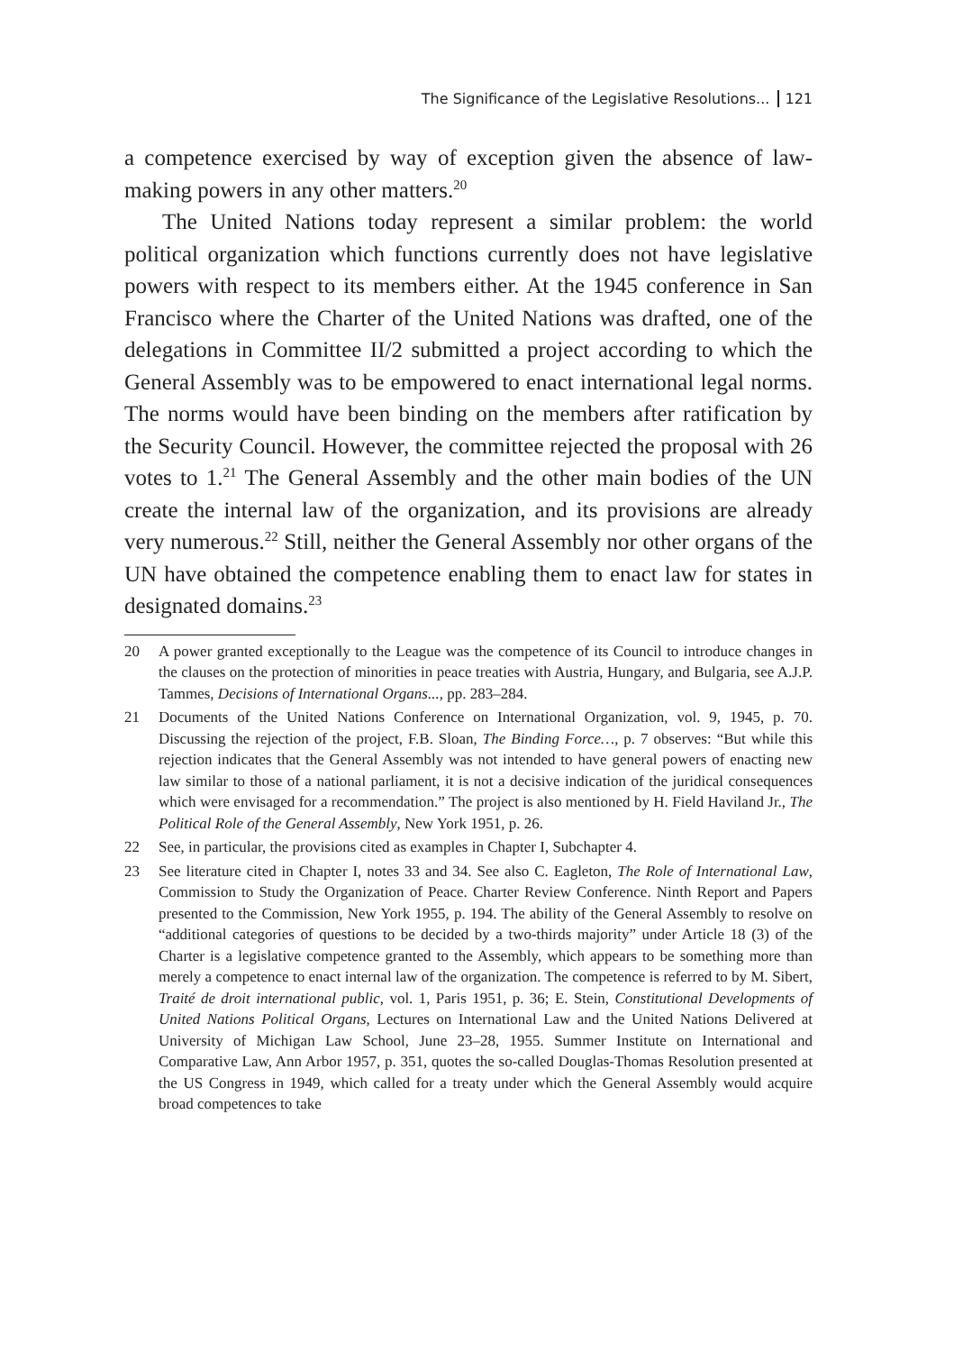The Significance of the Legislative Resolutions... 121
a competence exercised by way of exception given the absence of law-making powers in any other matters.<sup>20</sup>
The United Nations today represent a similar problem: the world political organization which functions currently does not have legislative powers with respect to its members either. At the 1945 conference in San Francisco where the Charter of the United Nations was drafted, one of the delegations in Committee II/2 submitted a project according to which the General Assembly was to be empowered to enact international legal norms. The norms would have been binding on the members after ratification by the Security Council. However, the committee rejected the proposal with 26 votes to 1.<sup>21</sup> The General Assembly and the other main bodies of the UN create the internal law of the organization, and its provisions are already very numerous.<sup>22</sup> Still, neither the General Assembly nor other organs of the UN have obtained the competence enabling them to enact law for states in designated domains.<sup>23</sup>
20 A power granted exceptionally to the League was the competence of its Council to introduce changes in the clauses on the protection of minorities in peace treaties with Austria, Hungary, and Bulgaria, see A.J.P. Tammes, Decisions of International Organs..., pp. 283–284.
21 Documents of the United Nations Conference on International Organization, vol. 9, 1945, p. 70. Discussing the rejection of the project, F.B. Sloan, The Binding Force…, p. 7 observes: “But while this rejection indicates that the General Assembly was not intended to have general powers of enacting new law similar to those of a national parliament, it is not a decisive indication of the juridical consequences which were envisaged for a recommendation.” The project is also mentioned by H. Field Haviland Jr., The Political Role of the General Assembly, New York 1951, p. 26.
22 See, in particular, the provisions cited as examples in Chapter I, Subchapter 4.
23 See literature cited in Chapter I, notes 33 and 34. See also C. Eagleton, The Role of International Law, Commission to Study the Organization of Peace. Charter Review Conference. Ninth Report and Papers presented to the Commission, New York 1955, p. 194. The ability of the General Assembly to resolve on “additional categories of questions to be decided by a two-thirds majority” under Article 18 (3) of the Charter is a legislative competence granted to the Assembly, which appears to be something more than merely a competence to enact internal law of the organization. The competence is referred to by M. Sibert, Traité de droit international public, vol. 1, Paris 1951, p. 36; E. Stein, Constitutional Developments of United Nations Political Organs, Lectures on International Law and the United Nations Delivered at University of Michigan Law School, June 23–28, 1955. Summer Institute on International and Comparative Law, Ann Arbor 1957, p. 351, quotes the so-called Douglas-Thomas Resolution presented at the US Congress in 1949, which called for a treaty under which the General Assembly would acquire broad competences to take